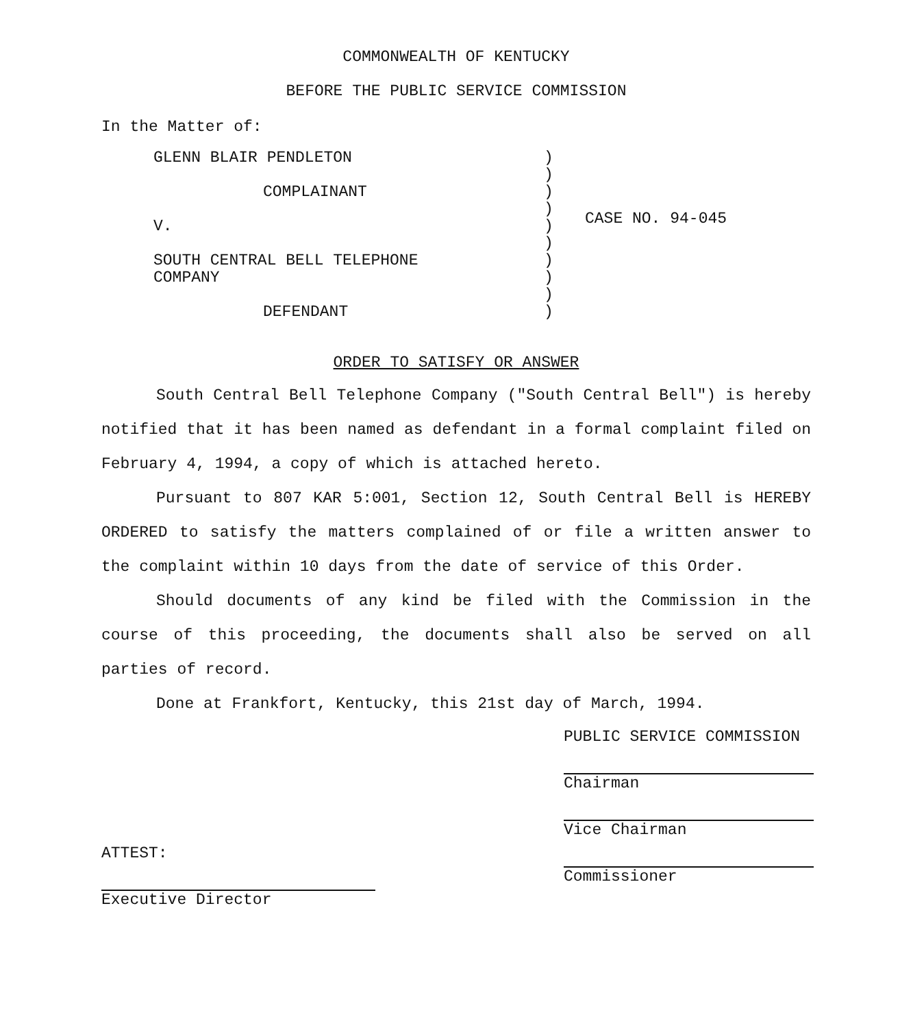COMMONWEALTH OF KENTUCKY
BEFORE THE PUBLIC SERVICE COMMISSION
In the Matter of:
GLENN BLAIR PENDLETON
COMPLAINANT
V.
SOUTH CENTRAL BELL TELEPHONE
COMPANY
DEFENDANT
)
)
)
)
)
)
)
)
)
)
CASE NO. 94-045
ORDER TO SATISFY OR ANSWER
South Central Bell Telephone Company ("South Central Bell") is hereby notified that it has been named as defendant in a formal complaint filed on February 4, 1994, a copy of which is attached hereto.
Pursuant to 807 KAR 5:001, Section 12, South Central Bell is HEREBY ORDERED to satisfy the matters complained of or file a written answer to the complaint within 10 days from the date of service of this Order.
Should documents of any kind be filed with the Commission in the course of this proceeding, the documents shall also be served on all parties of record.
Done at Frankfort, Kentucky, this 21st day of March, 1994.
ATTEST:
Executive Director
PUBLIC SERVICE COMMISSION
Chairman
Vice Chairman
Commissioner